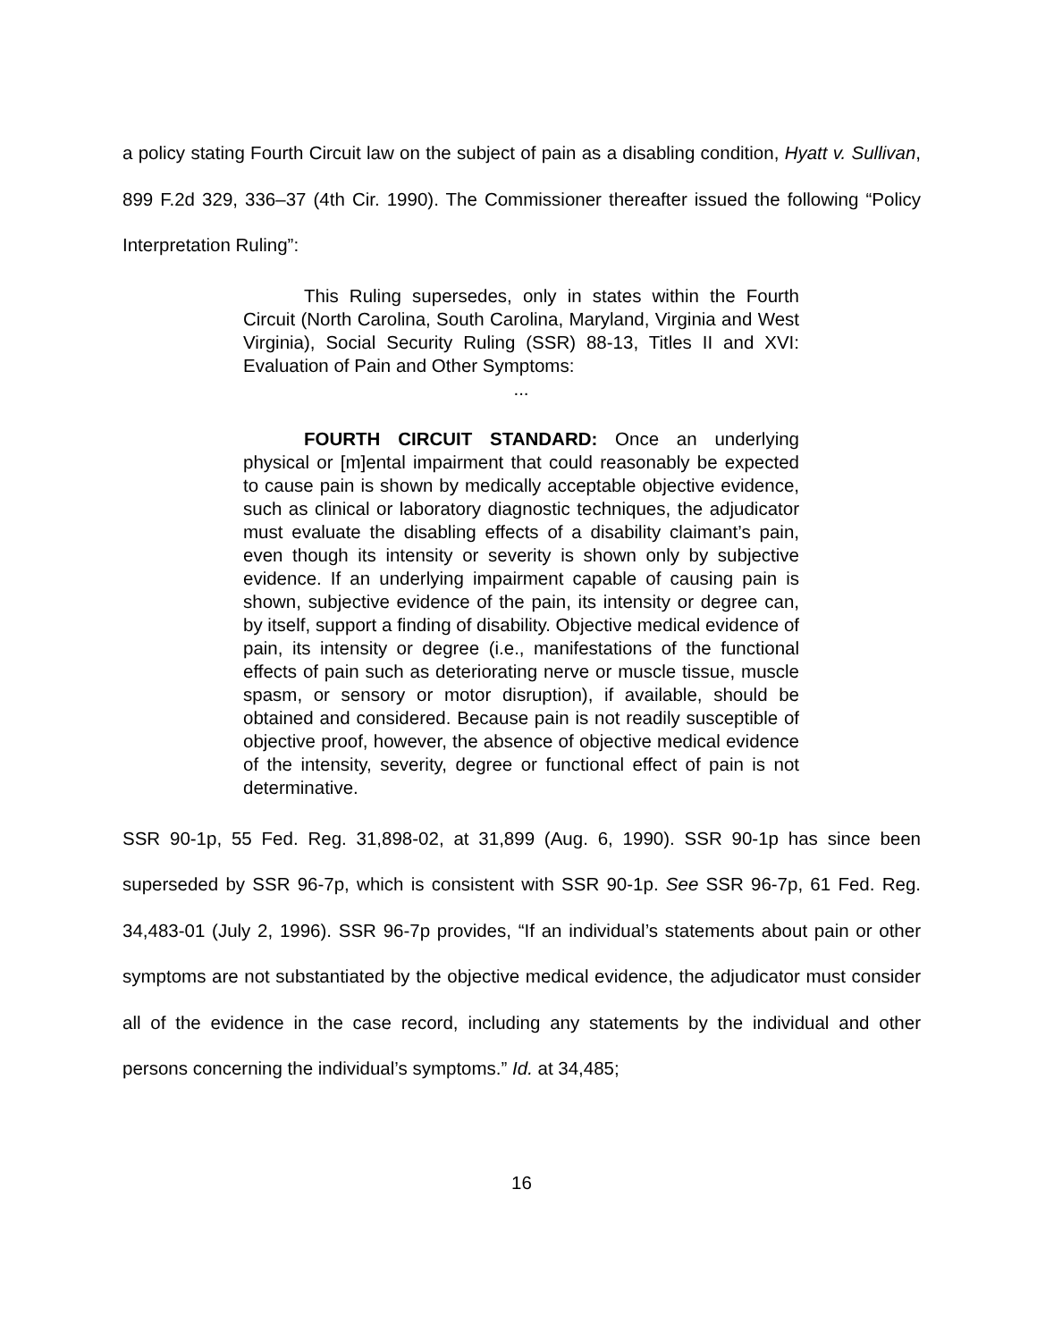a policy stating Fourth Circuit law on the subject of pain as a disabling condition, Hyatt v. Sullivan, 899 F.2d 329, 336–37 (4th Cir. 1990). The Commissioner thereafter issued the following “Policy Interpretation Ruling”:
This Ruling supersedes, only in states within the Fourth Circuit (North Carolina, South Carolina, Maryland, Virginia and West Virginia), Social Security Ruling (SSR) 88-13, Titles II and XVI: Evaluation of Pain and Other Symptoms:
...
FOURTH CIRCUIT STANDARD: Once an underlying physical or [m]ental impairment that could reasonably be expected to cause pain is shown by medically acceptable objective evidence, such as clinical or laboratory diagnostic techniques, the adjudicator must evaluate the disabling effects of a disability claimant’s pain, even though its intensity or severity is shown only by subjective evidence. If an underlying impairment capable of causing pain is shown, subjective evidence of the pain, its intensity or degree can, by itself, support a finding of disability. Objective medical evidence of pain, its intensity or degree (i.e., manifestations of the functional effects of pain such as deteriorating nerve or muscle tissue, muscle spasm, or sensory or motor disruption), if available, should be obtained and considered. Because pain is not readily susceptible of objective proof, however, the absence of objective medical evidence of the intensity, severity, degree or functional effect of pain is not determinative.
SSR 90-1p, 55 Fed. Reg. 31,898-02, at 31,899 (Aug. 6, 1990). SSR 90-1p has since been superseded by SSR 96-7p, which is consistent with SSR 90-1p. See SSR 96-7p, 61 Fed. Reg. 34,483-01 (July 2, 1996). SSR 96-7p provides, “If an individual’s statements about pain or other symptoms are not substantiated by the objective medical evidence, the adjudicator must consider all of the evidence in the case record, including any statements by the individual and other persons concerning the individual’s symptoms.” Id. at 34,485;
16